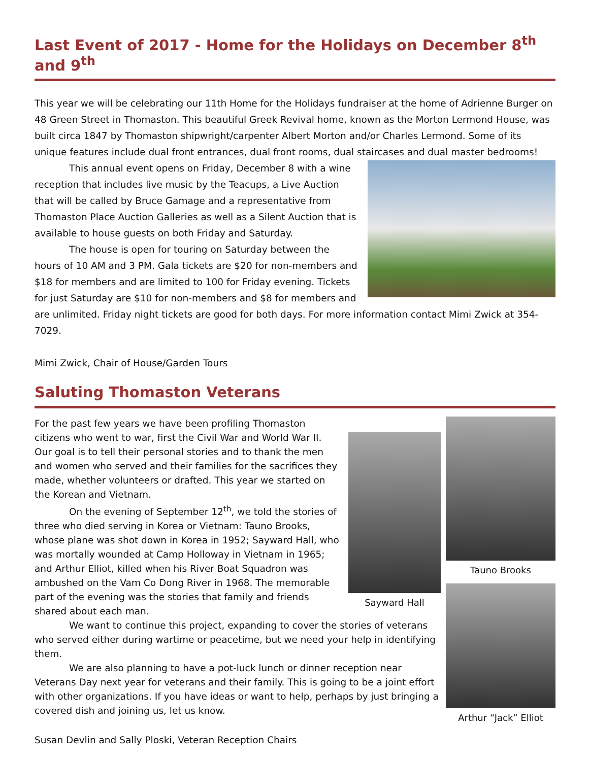Last Event of 2017 - Home for the Holidays on December 8<sup>th</sup> and 9<sup>th</sup>
This year we will be celebrating our 11th Home for the Holidays fundraiser at the home of Adrienne Burger on 48 Green Street in Thomaston. This beautiful Greek Revival home, known as the Morton Lermond House, was built circa 1847 by Thomaston shipwright/carpenter Albert Morton and/or Charles Lermond. Some of its unique features include dual front entrances, dual front rooms, dual staircases and dual master bedrooms!
This annual event opens on Friday, December 8 with a wine reception that includes live music by the Teacups, a Live Auction that will be called by Bruce Gamage and a representative from Thomaston Place Auction Galleries as well as a Silent Auction that is available to house guests on both Friday and Saturday.
The house is open for touring on Saturday between the hours of 10 AM and 3 PM. Gala tickets are $20 for non-members and $18 for members and are limited to 100 for Friday evening. Tickets for just Saturday are $10 for non-members and $8 for members and are unlimited. Friday night tickets are good for both days. For more information contact Mimi Zwick at 354-7029.
Mimi Zwick, Chair of House/Garden Tours
Saluting Thomaston Veterans
Sayward Hall
For the past few years we have been profiling Thomaston citizens who went to war, first the Civil War and World War II. Our goal is to tell their personal stories and to thank the men and women who served and their families for the sacrifices they made, whether volunteers or drafted. This year we started on the Korean and Vietnam.
On the evening of September 12<sup>th</sup>, we told the stories of three who died serving in Korea or Vietnam: Tauno Brooks, whose plane was shot down in Korea in 1952; Sayward Hall, who was mortally wounded at Camp Holloway in Vietnam in 1965; and Arthur Elliot, killed when his River Boat Squadron was ambushed on the Vam Co Dong River in 1968. The memorable part of the evening was the stories that family and friends shared about each man.
We want to continue this project, expanding to cover the stories of veterans who served either during wartime or peacetime, but we need your help in identifying them.
We are also planning to have a pot-luck lunch or dinner reception near Veterans Day next year for veterans and their family. This is going to be a joint effort with other organizations. If you have ideas or want to help, perhaps by just bringing a covered dish and joining us, let us know.
Susan Devlin and Sally Ploski, Veteran Reception Chairs
Tauno Brooks
Arthur “Jack” Elliot